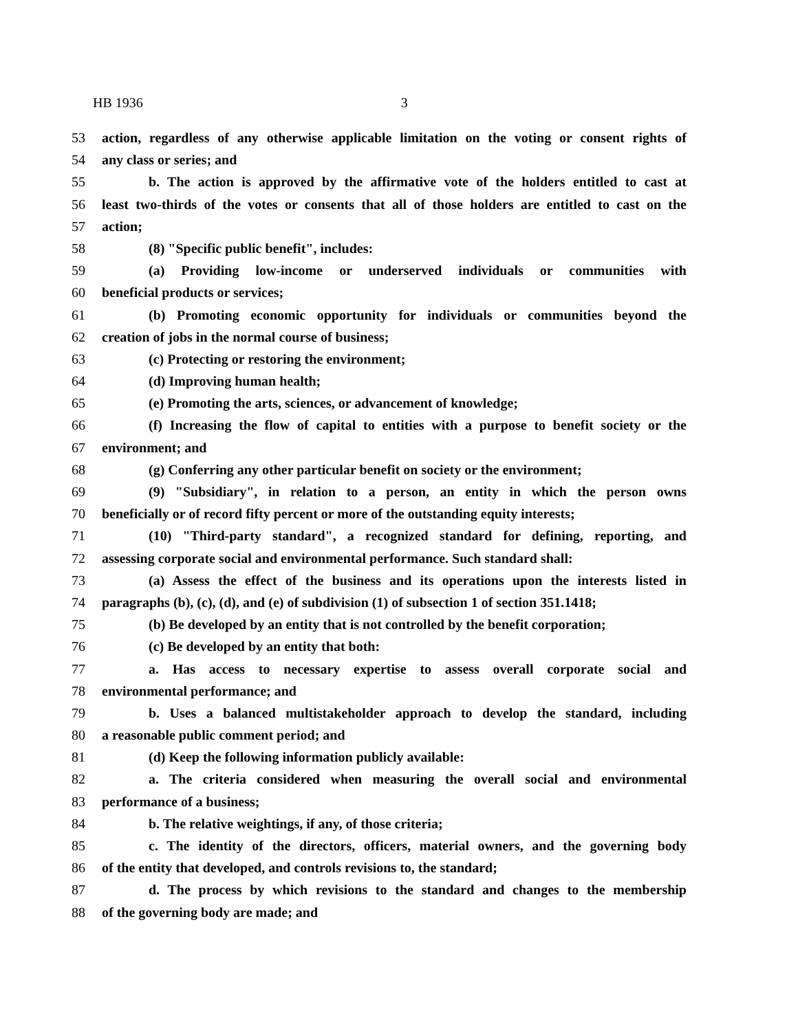HB 1936 3
53 action, regardless of any otherwise applicable limitation on the voting or consent rights of
54 any class or series; and
55 b. The action is approved by the affirmative vote of the holders entitled to cast at
56 least two-thirds of the votes or consents that all of those holders are entitled to cast on the
57 action;
58 (8) "Specific public benefit", includes:
59 (a) Providing low-income or underserved individuals or communities with
60 beneficial products or services;
61 (b) Promoting economic opportunity for individuals or communities beyond the
62 creation of jobs in the normal course of business;
63 (c) Protecting or restoring the environment;
64 (d) Improving human health;
65 (e) Promoting the arts, sciences, or advancement of knowledge;
66 (f) Increasing the flow of capital to entities with a purpose to benefit society or the
67 environment; and
68 (g) Conferring any other particular benefit on society or the environment;
69 (9) "Subsidiary", in relation to a person, an entity in which the person owns
70 beneficially or of record fifty percent or more of the outstanding equity interests;
71 (10) "Third-party standard", a recognized standard for defining, reporting, and
72 assessing corporate social and environmental performance. Such standard shall:
73 (a) Assess the effect of the business and its operations upon the interests listed in
74 paragraphs (b), (c), (d), and (e) of subdivision (1) of subsection 1 of section 351.1418;
75 (b) Be developed by an entity that is not controlled by the benefit corporation;
76 (c) Be developed by an entity that both:
77 a. Has access to necessary expertise to assess overall corporate social and
78 environmental performance; and
79 b. Uses a balanced multistakeholder approach to develop the standard, including
80 a reasonable public comment period; and
81 (d) Keep the following information publicly available:
82 a. The criteria considered when measuring the overall social and environmental
83 performance of a business;
84 b. The relative weightings, if any, of those criteria;
85 c. The identity of the directors, officers, material owners, and the governing body
86 of the entity that developed, and controls revisions to, the standard;
87 d. The process by which revisions to the standard and changes to the membership
88 of the governing body are made; and